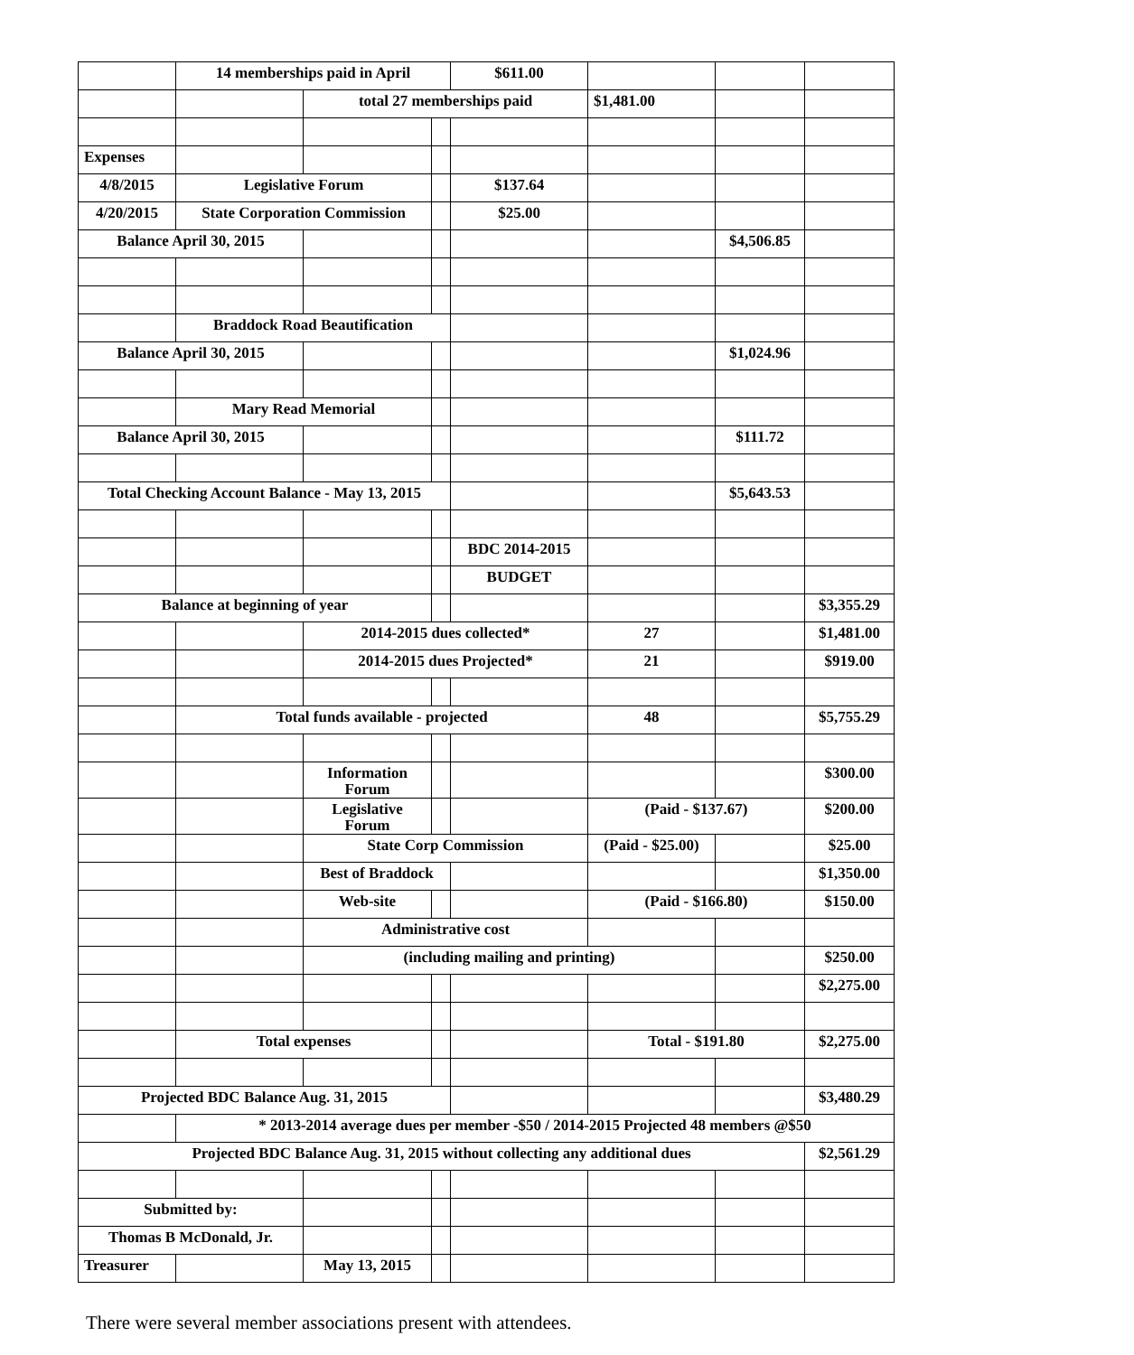| | 14 memberships paid in April | | | $611.00 | | | |
| | | total 27 memberships paid | | | $1,481.00 | | |
| Expenses | | | | | | | |
| 4/8/2015 | Legislative Forum | | | $137.64 | | | |
| 4/20/2015 | State Corporation Commission | | | $25.00 | | | |
| Balance April 30, 2015 | | | | | | $4,506.85 | |
| | Braddock Road Beautification | | | | | | |
| Balance April 30, 2015 | | | | | | $1,024.96 | |
| | Mary Read Memorial | | | | | | |
| Balance April 30, 2015 | | | | | | $111.72 | |
| Total Checking Account Balance - May 13, 2015 | | | | | | $5,643.53 | |
| | | | | BDC 2014-2015 | | | |
| | | | | BUDGET | | | |
| Balance at beginning of year | | | | | | | $3,355.29 |
| | | 2014-2015 dues collected* | | | 27 | | $1,481.00 |
| | | 2014-2015 dues Projected* | | | 21 | | $919.00 |
| | Total funds available - projected | | | | 48 | | $5,755.29 |
| | | Information Forum | | | | | $300.00 |
| | | Legislative Forum | | | (Paid - $137.67) | | $200.00 |
| | | State Corp Commission | | | (Paid - $25.00) | | $25.00 |
| | | Best of Braddock | | | | | $1,350.00 |
| | | Web-site | | | (Paid - $166.80) | | $150.00 |
| | | Administrative cost | | | | | |
| | | (including mailing and printing) | | | | | $250.00 |
| | | | | | | | $2,275.00 |
| | Total expenses | | | | Total - $191.80 | | $2,275.00 |
| Projected BDC Balance Aug. 31, 2015 | | | | | | | $3,480.29 |
| | * 2013-2014 average dues per member -$50 / 2014-2015 Projected 48 members @$50 | | | | | | |
| Projected BDC Balance Aug. 31, 2015 without collecting any additional dues | | | | | | | $2,561.29 |
| Submitted by: | | | | | | | |
| Thomas B McDonald, Jr. | | | | | | | |
| Treasurer | | May 13, 2015 | | | | | |
There were several member associations present with attendees.